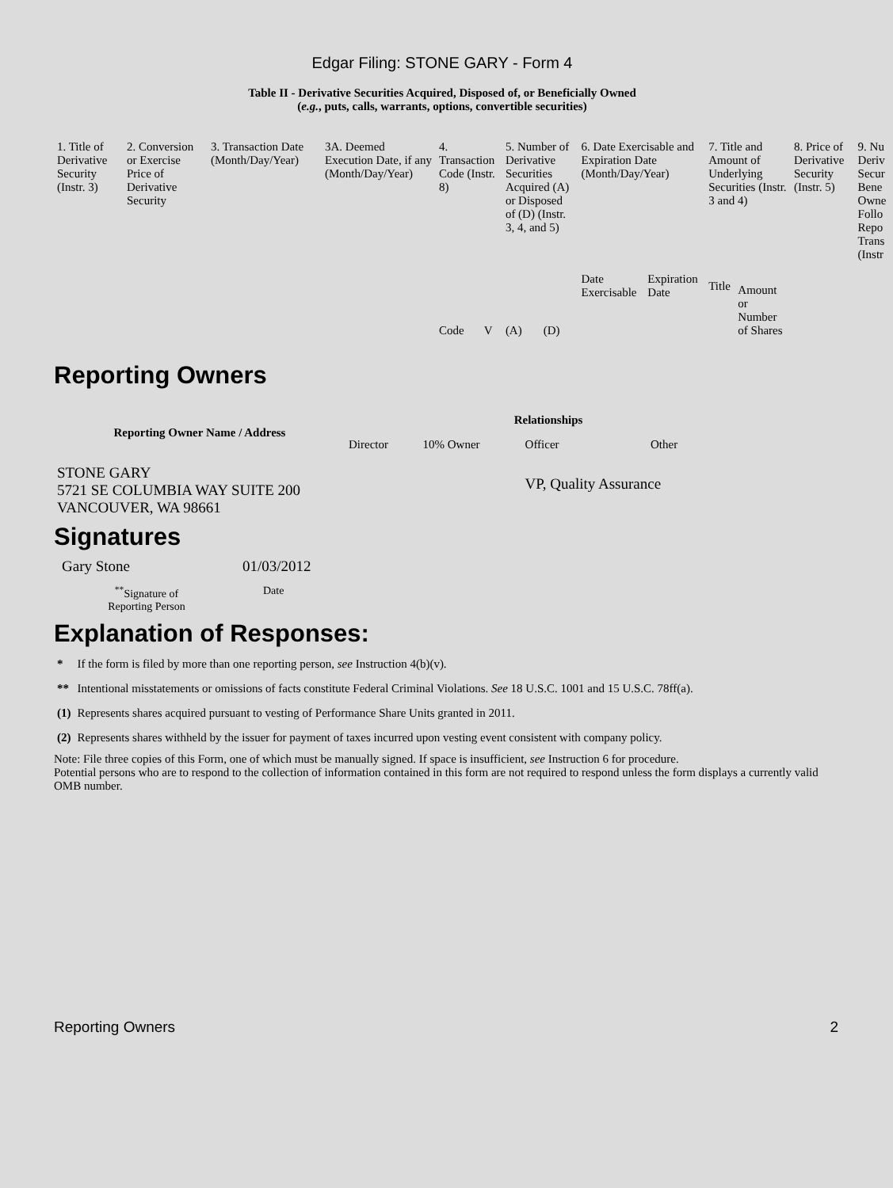Edgar Filing: STONE GARY - Form 4
Table II - Derivative Securities Acquired, Disposed of, or Beneficially Owned
(e.g., puts, calls, warrants, options, convertible securities)
| 1. Title of Derivative Security (Instr. 3) | 2. Conversion or Exercise Price of Derivative Security | 3. Transaction Date (Month/Day/Year) | 3A. Deemed Execution Date, if any (Month/Day/Year) | 4. Transaction Code (Instr. 8) | | 5. Number of Derivative Securities Acquired (A) or Disposed of (D) (Instr. 3, 4, and 5) | | 6. Date Exercisable and Expiration Date (Month/Day/Year) | | 7. Title and Amount of Underlying Securities (Instr. 3 and 4) | | 8. Price of Derivative Security (Instr. 5) | 9. Nu Deriv Secur Bene Owne Follo Repo Trans (Instr |
| | | | | Code | V | (A) | (D) | Date Exercisable | Expiration Date | Title | Amount or Number of Shares | | |
Reporting Owners
| Reporting Owner Name / Address | Relationships | | | |
| --- | --- | --- | --- | --- |
| | Director | 10% Owner | Officer | Other |
| STONE GARY 5721 SE COLUMBIA WAY SUITE 200 VANCOUVER, WA 98661 | | | VP, Quality Assurance | |
Signatures
| Gary Stone | 01/03/2012 |
| <sup>**</sup> Signature of Reporting Person | Date |
Explanation of Responses:
| * | If the form is filed by more than one reporting person, see Instruction 4(b)(v). |
| ** | Intentional misstatements or omissions of facts constitute Federal Criminal Violations. See 18 U.S.C. 1001 and 15 U.S.C. 78ff(a). |
| (1) | Represents shares acquired pursuant to vesting of Performance Share Units granted in 2011. |
| (2) | Represents shares withheld by the issuer for payment of taxes incurred upon vesting event consistent with company policy. |
Note: File three copies of this Form, one of which must be manually signed. If space is insufficient, see Instruction 6 for procedure.
Potential persons who are to respond to the collection of information contained in this form are not required to respond unless the form displays a currently valid OMB number.
Reporting Owners 2